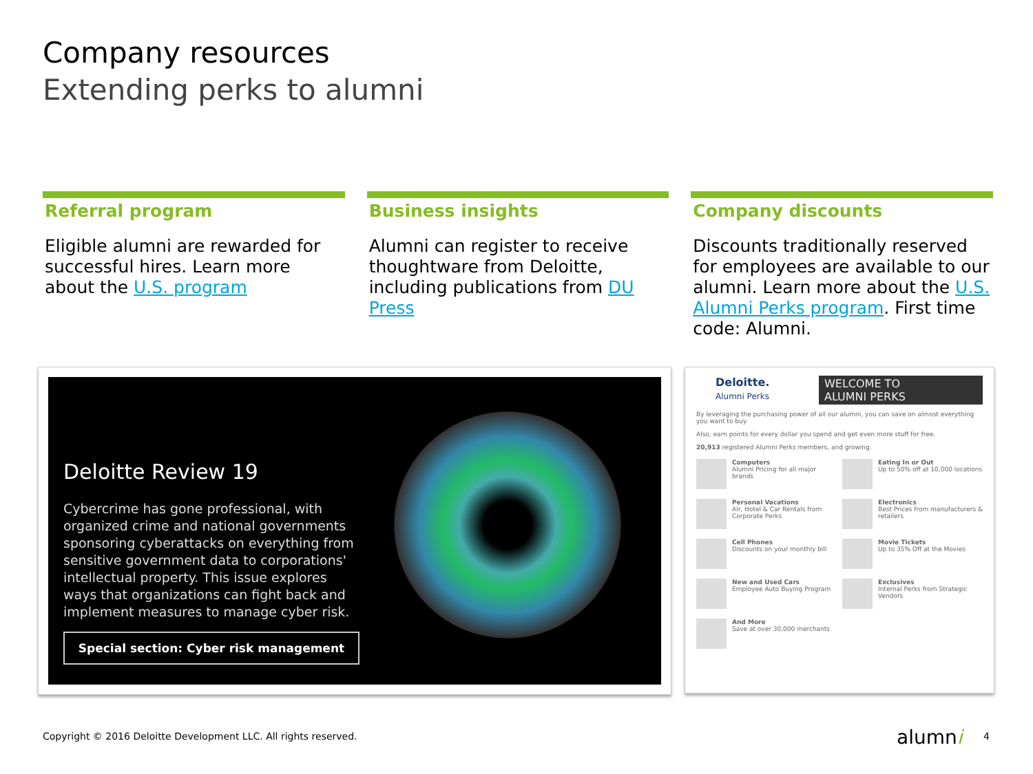Company resources
Extending perks to alumni
Referral program
Eligible alumni are rewarded for successful hires. Learn more about the U.S. program
Business insights
Alumni can register to receive thoughtware from Deloitte, including publications from DU Press
Company discounts
Discounts traditionally reserved for employees are available to our alumni. Learn more about the U.S. Alumni Perks program. First time code: Alumni.
Deloitte Review 19
Cybercrime has gone professional, with organized crime and national governments sponsoring cyberattacks on everything from sensitive government data to corporations' intellectual property. This issue explores ways that organizations can fight back and implement measures to manage cyber risk.
Special section: Cyber risk management
Deloitte.
Alumni Perks
WELCOME TO
ALUMNI PERKS
By leveraging the purchasing power of all our alumni, you can save on almost everything you want to buy.
Also, earn points for every dollar you spend and get even more stuff for free.
20,913 registered Alumni Perks members, and growing.
Computers
Alumni Pricing for all major brands
Eating In or Out
Up to 50% off at 10,000 locations
Personal Vacations
Air, Hotel & Car Rentals from Corporate Perks
Electronics
Best Prices from manufacturers & retailers
Cell Phones
Discounts on your monthly bill
Movie Tickets
Up to 35% Off at the Movies
New and Used Cars
Employee Auto Buying Program
Exclusives
Internal Perks from Strategic Vendors
And More
Save at over 30,000 merchants
Copyright © 2016 Deloitte Development LLC. All rights reserved.
alumni 4